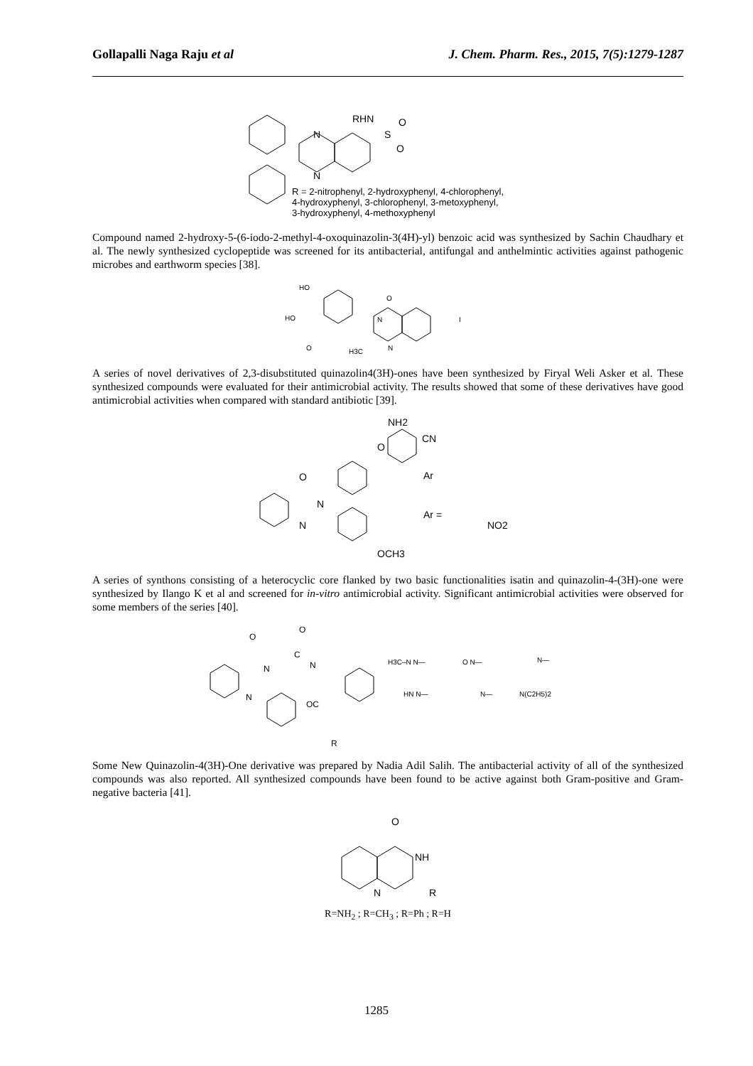Gollapalli Naga Raju et al J. Chem. Pharm. Res., 2015, 7(5):1279-1287
N
N
RHN
S
O
O
R = 2-nitrophenyl, 2-hydroxyphenyl, 4-chlorophenyl,
4-hydroxyphenyl, 3-chlorophenyl, 3-metoxyphenyl,
3-hydroxyphenyl, 4-methoxyphenyl
Compound named 2-hydroxy-5-(6-iodo-2-methyl-4-oxoquinazolin-3(4H)-yl) benzoic acid was synthesized by Sachin Chaudhary et al. The newly synthesized cyclopeptide was screened for its antibacterial, antifungal and anthelmintic activities against pathogenic microbes and earthworm species [38].
HO
HO
O
N
O
N
H3C
I
A series of novel derivatives of 2,3-disubstituted quinazolin4(3H)-ones have been synthesized by Firyal Weli Asker et al. These synthesized compounds were evaluated for their antimicrobial activity. The results showed that some of these derivatives have good antimicrobial activities when compared with standard antibiotic [39].
NH2
CN
O
Ar
O
N
N
Ar =
NO2
OCH3
A series of synthons consisting of a heterocyclic core flanked by two basic functionalities isatin and quinazolin-4-(3H)-one were synthesized by Ilango K et al and screened for in-vitro antimicrobial activity. Significant antimicrobial activities were observed for some members of the series [40].
O
O
C
N
N
N
OC
R
H3C–N N—
O N—
N—
HN N—
N—
N(C2H5)2
Some New Quinazolin-4(3H)-One derivative was prepared by Nadia Adil Salih. The antibacterial activity of all of the synthesized compounds was also reported. All synthesized compounds have been found to be active against both Gram-positive and Gram-negative bacteria [41].
O
NH
N
R
R=NH<sub>2</sub> ; R=CH<sub>3</sub> ; R=Ph ; R=H
1285